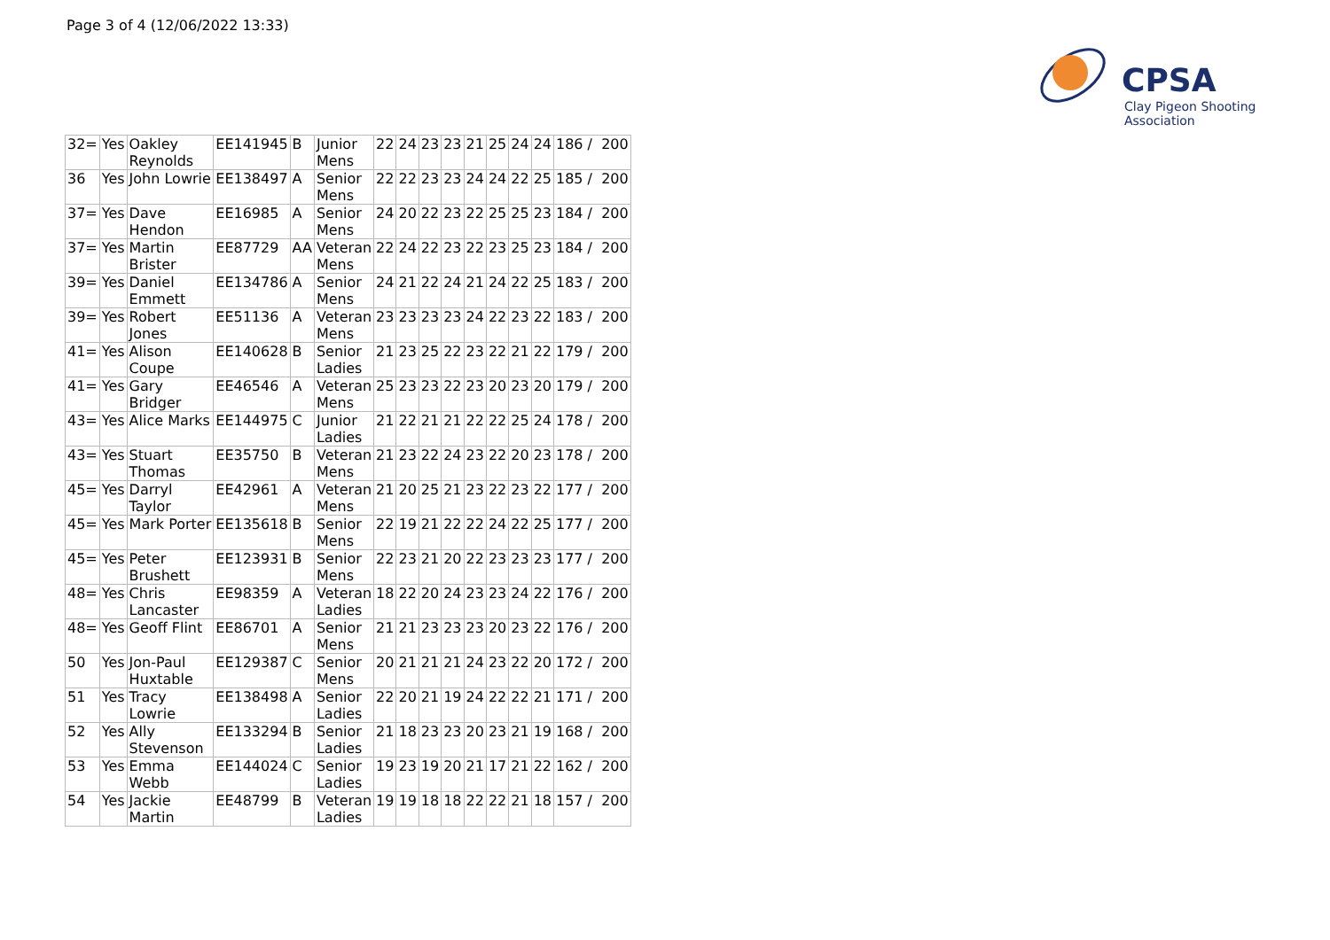Page 3 of 4 (12/06/2022 13:33)
CPSA
Clay Pigeon Shooting Association
| 32= | Yes | Oakley Reynolds | EE141945 | B | Junior Mens | 22 | 24 | 23 | 23 | 21 | 25 | 24 | 24 | 186 / 200 |
| 36 | Yes | John Lowrie | EE138497 | A | Senior Mens | 22 | 22 | 23 | 23 | 24 | 24 | 22 | 25 | 185 / 200 |
| 37= | Yes | Dave Hendon | EE16985 | A | Senior Mens | 24 | 20 | 22 | 23 | 22 | 25 | 25 | 23 | 184 / 200 |
| 37= | Yes | Martin Brister | EE87729 | AA | Veteran Mens | 22 | 24 | 22 | 23 | 22 | 23 | 25 | 23 | 184 / 200 |
| 39= | Yes | Daniel Emmett | EE134786 | A | Senior Mens | 24 | 21 | 22 | 24 | 21 | 24 | 22 | 25 | 183 / 200 |
| 39= | Yes | Robert Jones | EE51136 | A | Veteran Mens | 23 | 23 | 23 | 23 | 24 | 22 | 23 | 22 | 183 / 200 |
| 41= | Yes | Alison Coupe | EE140628 | B | Senior Ladies | 21 | 23 | 25 | 22 | 23 | 22 | 21 | 22 | 179 / 200 |
| 41= | Yes | Gary Bridger | EE46546 | A | Veteran Mens | 25 | 23 | 23 | 22 | 23 | 20 | 23 | 20 | 179 / 200 |
| 43= | Yes | Alice Marks | EE144975 | C | Junior Ladies | 21 | 22 | 21 | 21 | 22 | 22 | 25 | 24 | 178 / 200 |
| 43= | Yes | Stuart Thomas | EE35750 | B | Veteran Mens | 21 | 23 | 22 | 24 | 23 | 22 | 20 | 23 | 178 / 200 |
| 45= | Yes | Darryl Taylor | EE42961 | A | Veteran Mens | 21 | 20 | 25 | 21 | 23 | 22 | 23 | 22 | 177 / 200 |
| 45= | Yes | Mark Porter | EE135618 | B | Senior Mens | 22 | 19 | 21 | 22 | 22 | 24 | 22 | 25 | 177 / 200 |
| 45= | Yes | Peter Brushett | EE123931 | B | Senior Mens | 22 | 23 | 21 | 20 | 22 | 23 | 23 | 23 | 177 / 200 |
| 48= | Yes | Chris Lancaster | EE98359 | A | Veteran Ladies | 18 | 22 | 20 | 24 | 23 | 23 | 24 | 22 | 176 / 200 |
| 48= | Yes | Geoff Flint | EE86701 | A | Senior Mens | 21 | 21 | 23 | 23 | 23 | 20 | 23 | 22 | 176 / 200 |
| 50 | Yes | Jon-Paul Huxtable | EE129387 | C | Senior Mens | 20 | 21 | 21 | 21 | 24 | 23 | 22 | 20 | 172 / 200 |
| 51 | Yes | Tracy Lowrie | EE138498 | A | Senior Ladies | 22 | 20 | 21 | 19 | 24 | 22 | 22 | 21 | 171 / 200 |
| 52 | Yes | Ally Stevenson | EE133294 | B | Senior Ladies | 21 | 18 | 23 | 23 | 20 | 23 | 21 | 19 | 168 / 200 |
| 53 | Yes | Emma Webb | EE144024 | C | Senior Ladies | 19 | 23 | 19 | 20 | 21 | 17 | 21 | 22 | 162 / 200 |
| 54 | Yes | Jackie Martin | EE48799 | B | Veteran Ladies | 19 | 19 | 18 | 18 | 22 | 22 | 21 | 18 | 157 / 200 |